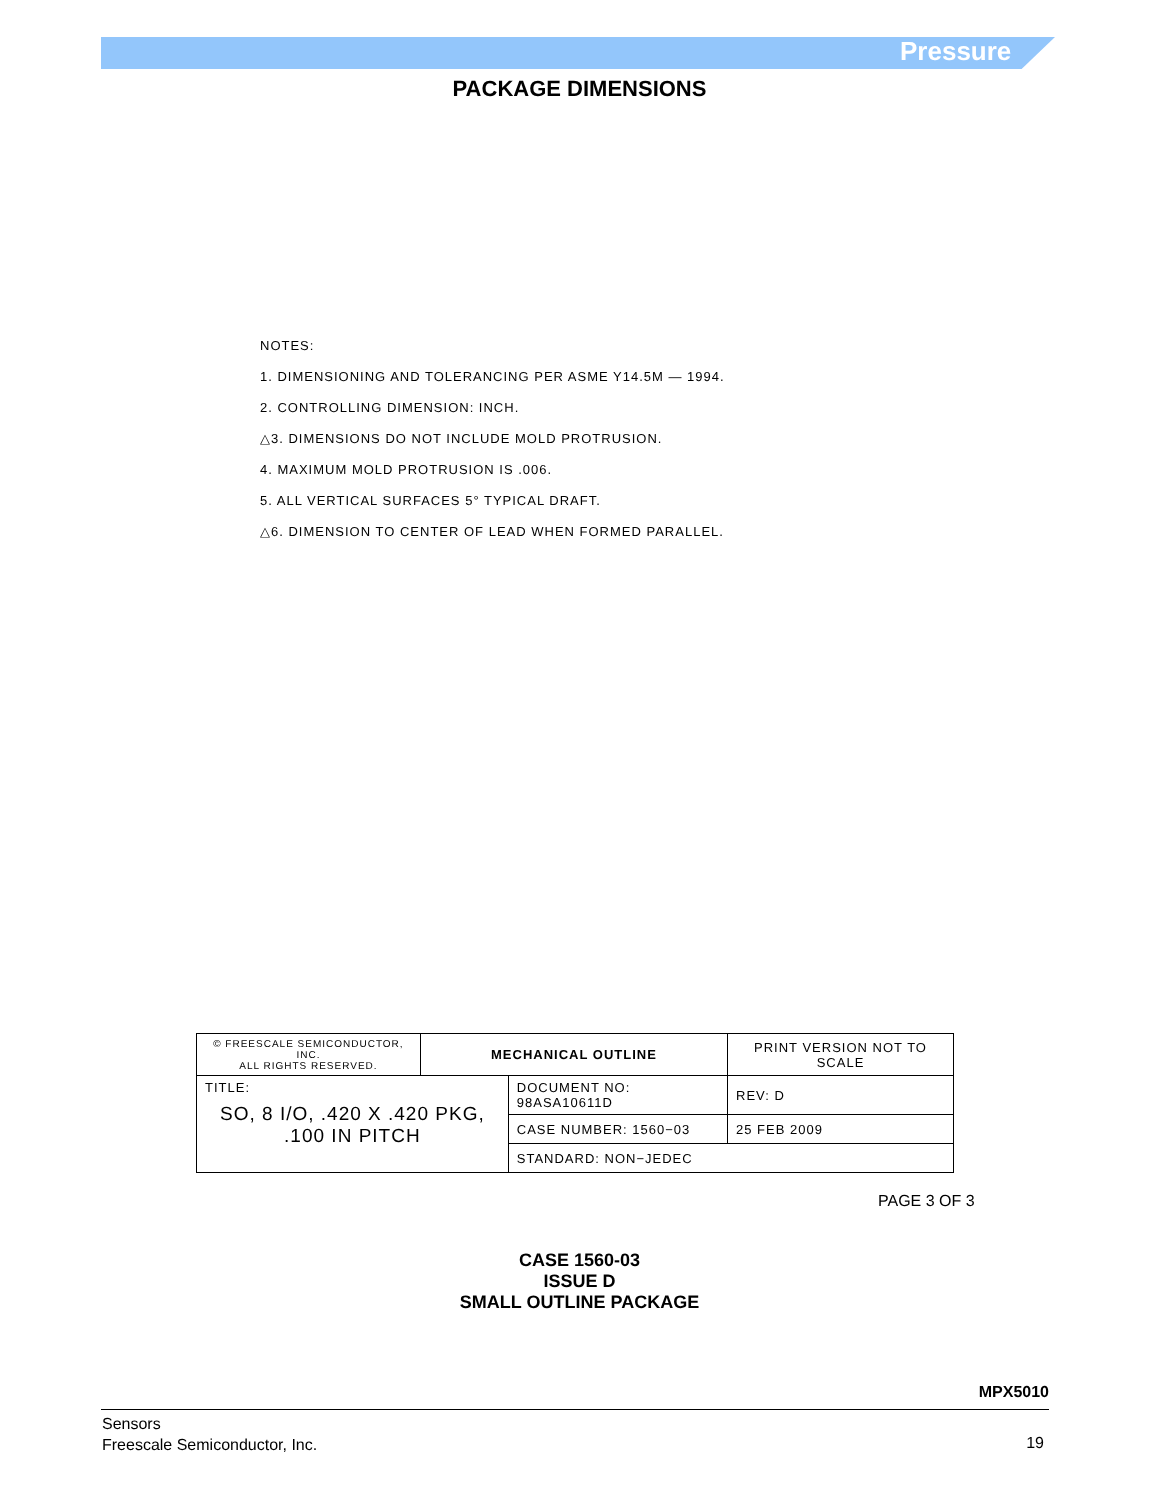Pressure
PACKAGE DIMENSIONS
NOTES:
1. DIMENSIONING AND TOLERANCING PER ASME Y14.5M — 1994.
2. CONTROLLING DIMENSION: INCH.
△3. DIMENSIONS DO NOT INCLUDE MOLD PROTRUSION.
4. MAXIMUM MOLD PROTRUSION IS .006.
5. ALL VERTICAL SURFACES 5° TYPICAL DRAFT.
△6. DIMENSION TO CENTER OF LEAD WHEN FORMED PARALLEL.
| © FREESCALE SEMICONDUCTOR, INC. ALL RIGHTS RESERVED. | MECHANICAL OUTLINE | | PRINT VERSION NOT TO SCALE | |
| TITLE: SO, 8 I/O, .420 X .420 PKG, .100 IN PITCH | | DOCUMENT NO: 98ASA10611D | | REV: D |
| | | CASE NUMBER: 1560−03 | | 25 FEB 2009 |
| | | STANDARD: NON−JEDEC | | |
PAGE 3 OF 3
CASE 1560-03
ISSUE D
SMALL OUTLINE PACKAGE
MPX5010
Sensors
Freescale Semiconductor, Inc.
19